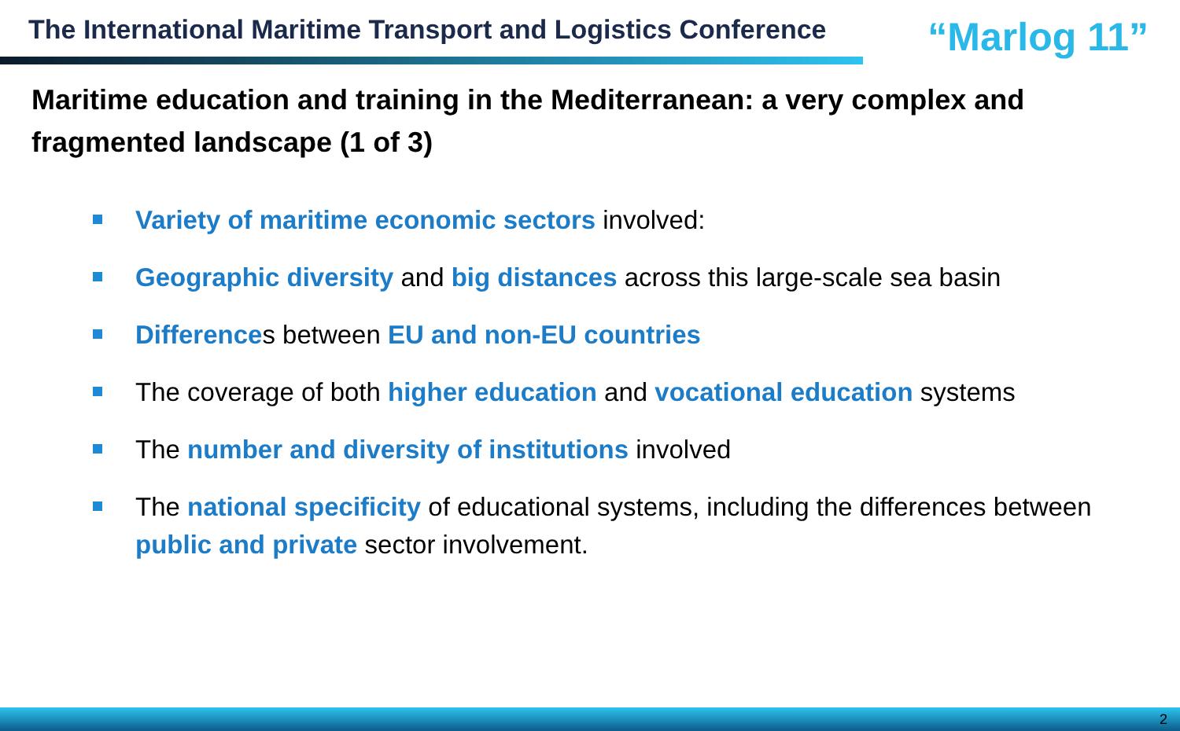The International Maritime Transport and Logistics Conference
“Marlog 11”
Maritime education and training in the Mediterranean: a very complex and fragmented landscape (1 of 3)
Variety of maritime economic sectors involved:
Geographic diversity and big distances across this large-scale sea basin
Differences between EU and non-EU countries
The coverage of both higher education and vocational education systems
The number and diversity of institutions involved
The national specificity of educational systems, including the differences between public and private sector involvement.
2